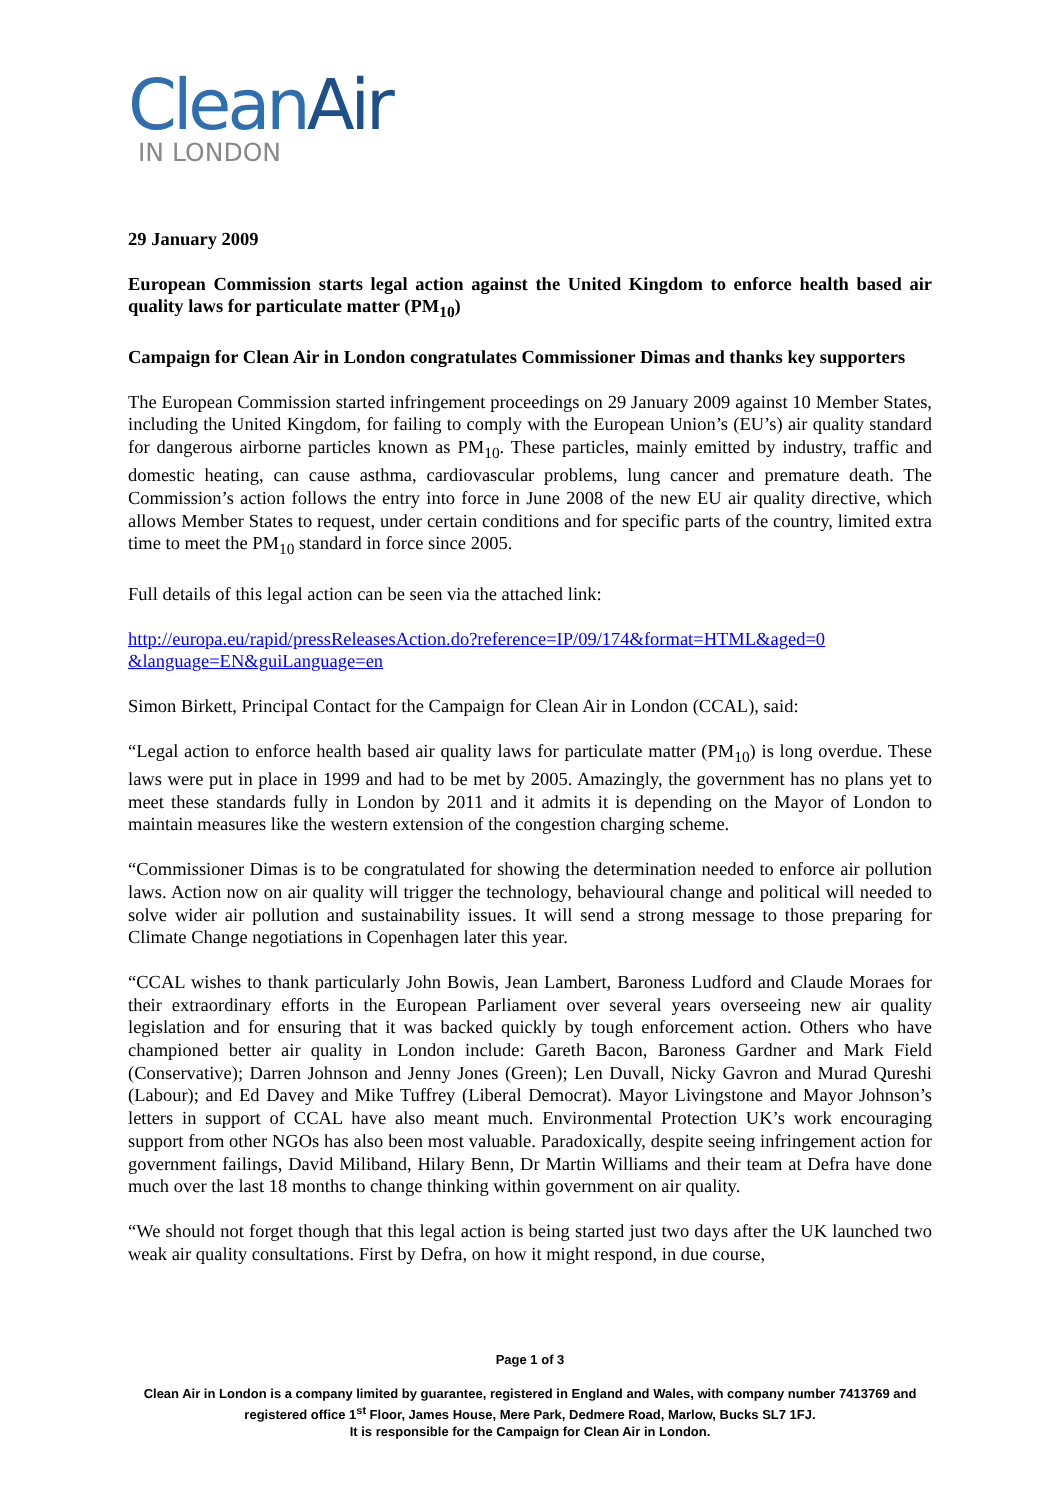CleanAir
IN LONDON
29 January 2009
European Commission starts legal action against the United Kingdom to enforce health based air quality laws for particulate matter (PM<sub>10</sub>)
Campaign for Clean Air in London congratulates Commissioner Dimas and thanks key supporters
The European Commission started infringement proceedings on 29 January 2009 against 10 Member States, including the United Kingdom, for failing to comply with the European Union’s (EU’s) air quality standard for dangerous airborne particles known as PM<sub>10</sub>. These particles, mainly emitted by industry, traffic and domestic heating, can cause asthma, cardiovascular problems, lung cancer and premature death. The Commission’s action follows the entry into force in June 2008 of the new EU air quality directive, which allows Member States to request, under certain conditions and for specific parts of the country, limited extra time to meet the PM<sub>10</sub> standard in force since 2005.
Full details of this legal action can be seen via the attached link:
http://europa.eu/rapid/pressReleasesAction.do?reference=IP/09/174&format=HTML&aged=0 &language=EN&guiLanguage=en
Simon Birkett, Principal Contact for the Campaign for Clean Air in London (CCAL), said:
“Legal action to enforce health based air quality laws for particulate matter (PM<sub>10</sub>) is long overdue. These laws were put in place in 1999 and had to be met by 2005. Amazingly, the government has no plans yet to meet these standards fully in London by 2011 and it admits it is depending on the Mayor of London to maintain measures like the western extension of the congestion charging scheme.
“Commissioner Dimas is to be congratulated for showing the determination needed to enforce air pollution laws. Action now on air quality will trigger the technology, behavioural change and political will needed to solve wider air pollution and sustainability issues. It will send a strong message to those preparing for Climate Change negotiations in Copenhagen later this year.
“CCAL wishes to thank particularly John Bowis, Jean Lambert, Baroness Ludford and Claude Moraes for their extraordinary efforts in the European Parliament over several years overseeing new air quality legislation and for ensuring that it was backed quickly by tough enforcement action. Others who have championed better air quality in London include: Gareth Bacon, Baroness Gardner and Mark Field (Conservative); Darren Johnson and Jenny Jones (Green); Len Duvall, Nicky Gavron and Murad Qureshi (Labour); and Ed Davey and Mike Tuffrey (Liberal Democrat). Mayor Livingstone and Mayor Johnson’s letters in support of CCAL have also meant much. Environmental Protection UK’s work encouraging support from other NGOs has also been most valuable. Paradoxically, despite seeing infringement action for government failings, David Miliband, Hilary Benn, Dr Martin Williams and their team at Defra have done much over the last 18 months to change thinking within government on air quality.
“We should not forget though that this legal action is being started just two days after the UK launched two weak air quality consultations. First by Defra, on how it might respond, in due course,
Page 1 of 3
Clean Air in London is a company limited by guarantee, registered in England and Wales, with company number 7413769 and registered office 1<sup>st</sup> Floor, James House, Mere Park, Dedmere Road, Marlow, Bucks SL7 1FJ.
It is responsible for the Campaign for Clean Air in London.